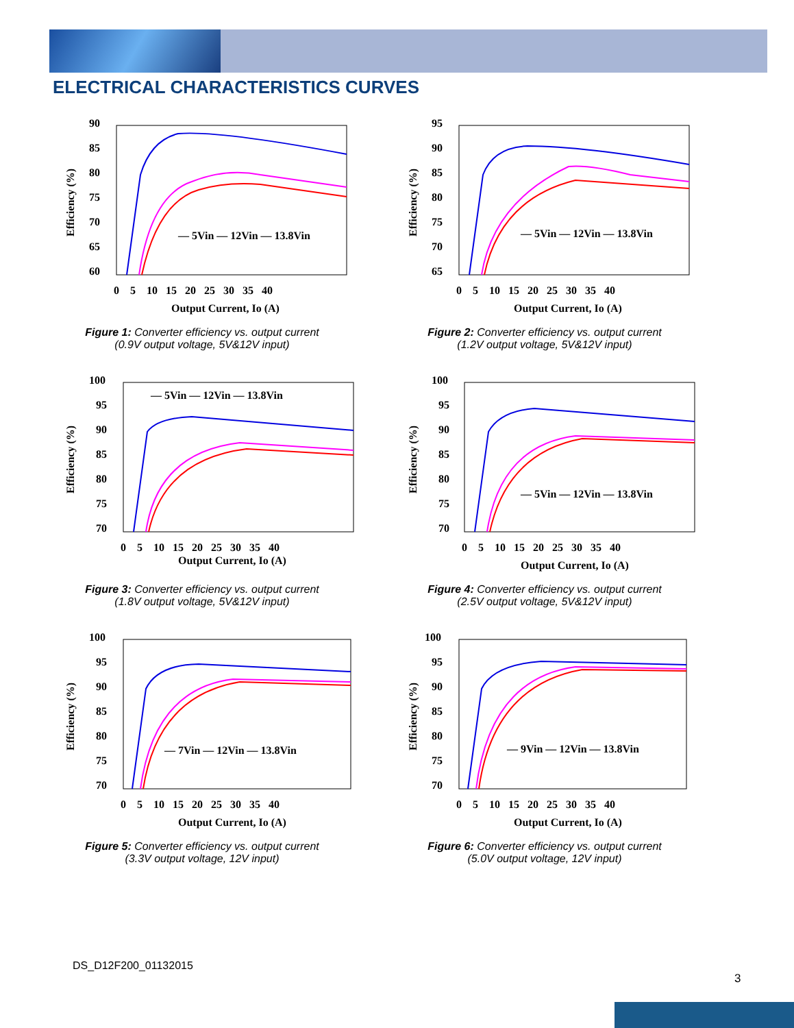ELECTRICAL CHARACTERISTICS CURVES
90
85
80
75
70
65
60
— 5Vin — 12Vin — 13.8Vin
0 5 10 15 20 25 30 35 40
Output Current, Io (A)
Efficiency (%)
Figure 1: Converter efficiency vs. output current
(0.9V output voltage, 5V&12V input)
95
90
85
80
75
70
65
— 5Vin — 12Vin — 13.8Vin
0 5 10 15 20 25 30 35 40
Output Current, Io (A)
Efficiency (%)
Figure 2: Converter efficiency vs. output current
(1.2V output voltage, 5V&12V input)
100
95
90
85
80
75
70
— 5Vin — 12Vin — 13.8Vin
0 5 10 15 20 25 30 35 40
Output Current, Io (A)
Efficiency (%)
Figure 3: Converter efficiency vs. output current
(1.8V output voltage, 5V&12V input)
100
95
90
85
80
75
70
— 5Vin — 12Vin — 13.8Vin
0 5 10 15 20 25 30 35 40
Output Current, Io (A)
Efficiency (%)
Figure 4: Converter efficiency vs. output current
(2.5V output voltage, 5V&12V input)
100
95
90
85
80
75
70
— 7Vin — 12Vin — 13.8Vin
0 5 10 15 20 25 30 35 40
Output Current, Io (A)
Efficiency (%)
Figure 5: Converter efficiency vs. output current
(3.3V output voltage, 12V input)
100
95
90
85
80
75
70
— 9Vin — 12Vin — 13.8Vin
0 5 10 15 20 25 30 35 40
Output Current, Io (A)
Efficiency (%)
Figure 6: Converter efficiency vs. output current
(5.0V output voltage, 12V input)
DS_D12F200_01132015
3